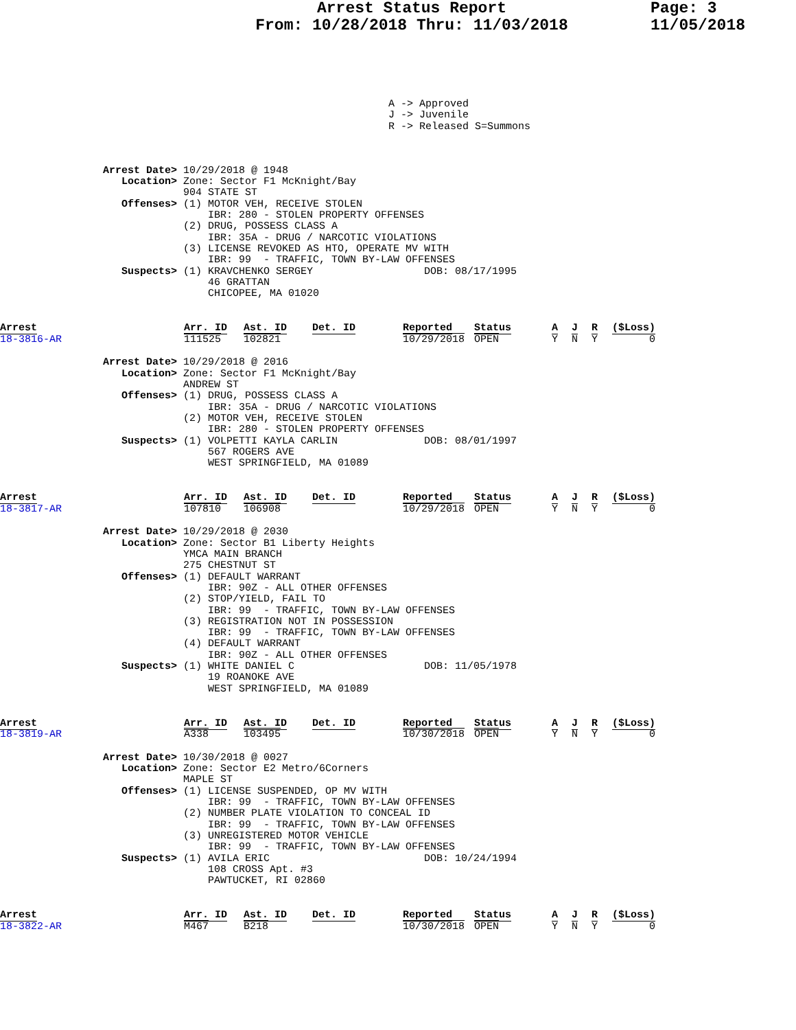Arrest Status Report
From: 10/28/2018 Thru: 11/03/2018
Page: 3
11/05/2018
A -> Approved
J -> Juvenile
R -> Released S=Summons
Arrest Date> 10/29/2018 @ 1948
   Location> Zone: Sector F1 McKnight/Bay
             904 STATE ST
   Offenses> (1) MOTOR VEH, RECEIVE STOLEN
                 IBR: 280 - STOLEN PROPERTY OFFENSES
             (2) DRUG, POSSESS CLASS A
                 IBR: 35A - DRUG / NARCOTIC VIOLATIONS
             (3) LICENSE REVOKED AS HTO, OPERATE MV WITH
                 IBR: 99  - TRAFFIC, TOWN BY-LAW OFFENSES
   Suspects> (1) KRAVCHENKO SERGEY                  DOB: 08/17/1995
                 46 GRATTAN
                 CHICOPEE, MA 01020
| Arrest | Arr. ID | Ast. ID | Det. ID | Reported | Status | A | J | R | ($Loss) |
| --- | --- | --- | --- | --- | --- | --- | --- | --- | --- |
| 18-3816-AR | 111525 | 102821 | | 10/29/2018 | OPEN | Y | N | Y | 0 |
Arrest Date> 10/29/2018 @ 2016
   Location> Zone: Sector F1 McKnight/Bay
             ANDREW ST
   Offenses> (1) DRUG, POSSESS CLASS A
                 IBR: 35A - DRUG / NARCOTIC VIOLATIONS
             (2) MOTOR VEH, RECEIVE STOLEN
                 IBR: 280 - STOLEN PROPERTY OFFENSES
   Suspects> (1) VOLPETTI KAYLA CARLIN              DOB: 08/01/1997
                 567 ROGERS AVE
                 WEST SPRINGFIELD, MA 01089
| Arrest | Arr. ID | Ast. ID | Det. ID | Reported | Status | A | J | R | ($Loss) |
| --- | --- | --- | --- | --- | --- | --- | --- | --- | --- |
| 18-3817-AR | 107810 | 106908 | | 10/29/2018 | OPEN | Y | N | Y | 0 |
Arrest Date> 10/29/2018 @ 2030
   Location> Zone: Sector B1 Liberty Heights
             YMCA MAIN BRANCH
             275 CHESTNUT ST
   Offenses> (1) DEFAULT WARRANT
                 IBR: 90Z - ALL OTHER OFFENSES
             (2) STOP/YIELD, FAIL TO
                 IBR: 99  - TRAFFIC, TOWN BY-LAW OFFENSES
             (3) REGISTRATION NOT IN POSSESSION
                 IBR: 99  - TRAFFIC, TOWN BY-LAW OFFENSES
             (4) DEFAULT WARRANT
                 IBR: 90Z - ALL OTHER OFFENSES
   Suspects> (1) WHITE DANIEL C                     DOB: 11/05/1978
                 19 ROANOKE AVE
                 WEST SPRINGFIELD, MA 01089
| Arrest | Arr. ID | Ast. ID | Det. ID | Reported | Status | A | J | R | ($Loss) |
| --- | --- | --- | --- | --- | --- | --- | --- | --- | --- |
| 18-3819-AR | A338 | 103495 | | 10/30/2018 | OPEN | Y | N | Y | 0 |
Arrest Date> 10/30/2018 @ 0027
   Location> Zone: Sector E2 Metro/6Corners
             MAPLE ST
   Offenses> (1) LICENSE SUSPENDED, OP MV WITH
                 IBR: 99  - TRAFFIC, TOWN BY-LAW OFFENSES
             (2) NUMBER PLATE VIOLATION TO CONCEAL ID
                 IBR: 99  - TRAFFIC, TOWN BY-LAW OFFENSES
             (3) UNREGISTERED MOTOR VEHICLE
                 IBR: 99  - TRAFFIC, TOWN BY-LAW OFFENSES
   Suspects> (1) AVILA ERIC                         DOB: 10/24/1994
                 108 CROSS Apt. #3
                 PAWTUCKET, RI 02860
| Arrest | Arr. ID | Ast. ID | Det. ID | Reported | Status | A | J | R | ($Loss) |
| --- | --- | --- | --- | --- | --- | --- | --- | --- | --- |
| 18-3822-AR | M467 | B218 | | 10/30/2018 | OPEN | Y | N | Y | 0 |